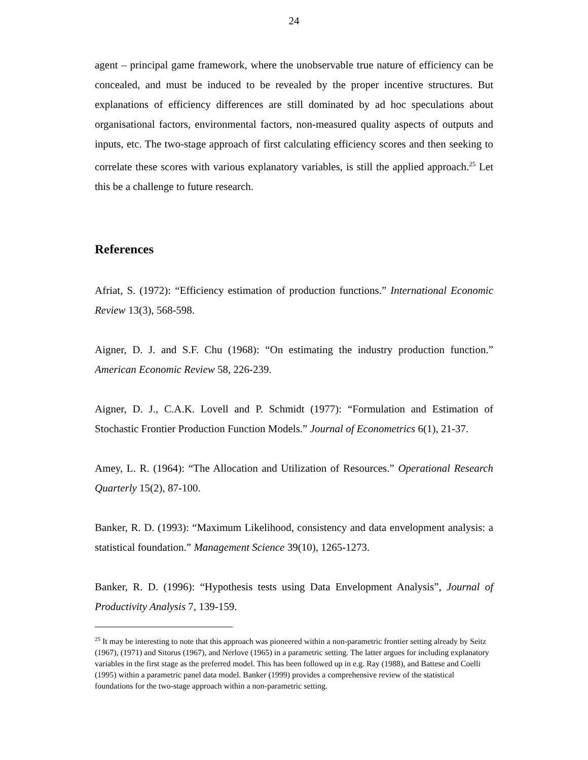24
agent – principal game framework, where the unobservable true nature of efficiency can be concealed, and must be induced to be revealed by the proper incentive structures. But explanations of efficiency differences are still dominated by ad hoc speculations about organisational factors, environmental factors, non-measured quality aspects of outputs and inputs, etc. The two-stage approach of first calculating efficiency scores and then seeking to correlate these scores with various explanatory variables, is still the applied approach.<sup>25</sup> Let this be a challenge to future research.
References
Afriat, S. (1972): “Efficiency estimation of production functions.” International Economic Review 13(3), 568-598.
Aigner, D. J. and S.F. Chu (1968): “On estimating the industry production function.” American Economic Review 58, 226-239.
Aigner, D. J., C.A.K. Lovell and P. Schmidt (1977): “Formulation and Estimation of Stochastic Frontier Production Function Models.” Journal of Econometrics 6(1), 21-37.
Amey, L. R. (1964): “The Allocation and Utilization of Resources.” Operational Research Quarterly 15(2), 87-100.
Banker, R. D. (1993): “Maximum Likelihood, consistency and data envelopment analysis: a statistical foundation.” Management Science 39(10), 1265-1273.
Banker, R. D. (1996): “Hypothesis tests using Data Envelopment Analysis”, Journal of Productivity Analysis 7, 139-159.
<sup>25</sup> It may be interesting to note that this approach was pioneered within a non-parametric frontier setting already by Seitz (1967), (1971) and Sitorus (1967), and Nerlove (1965) in a parametric setting. The latter argues for including explanatory variables in the first stage as the preferred model. This has been followed up in e.g. Ray (1988), and Battese and Coelli (1995) within a parametric panel data model. Banker (1999) provides a comprehensive review of the statistical foundations for the two-stage approach within a non-parametric setting.